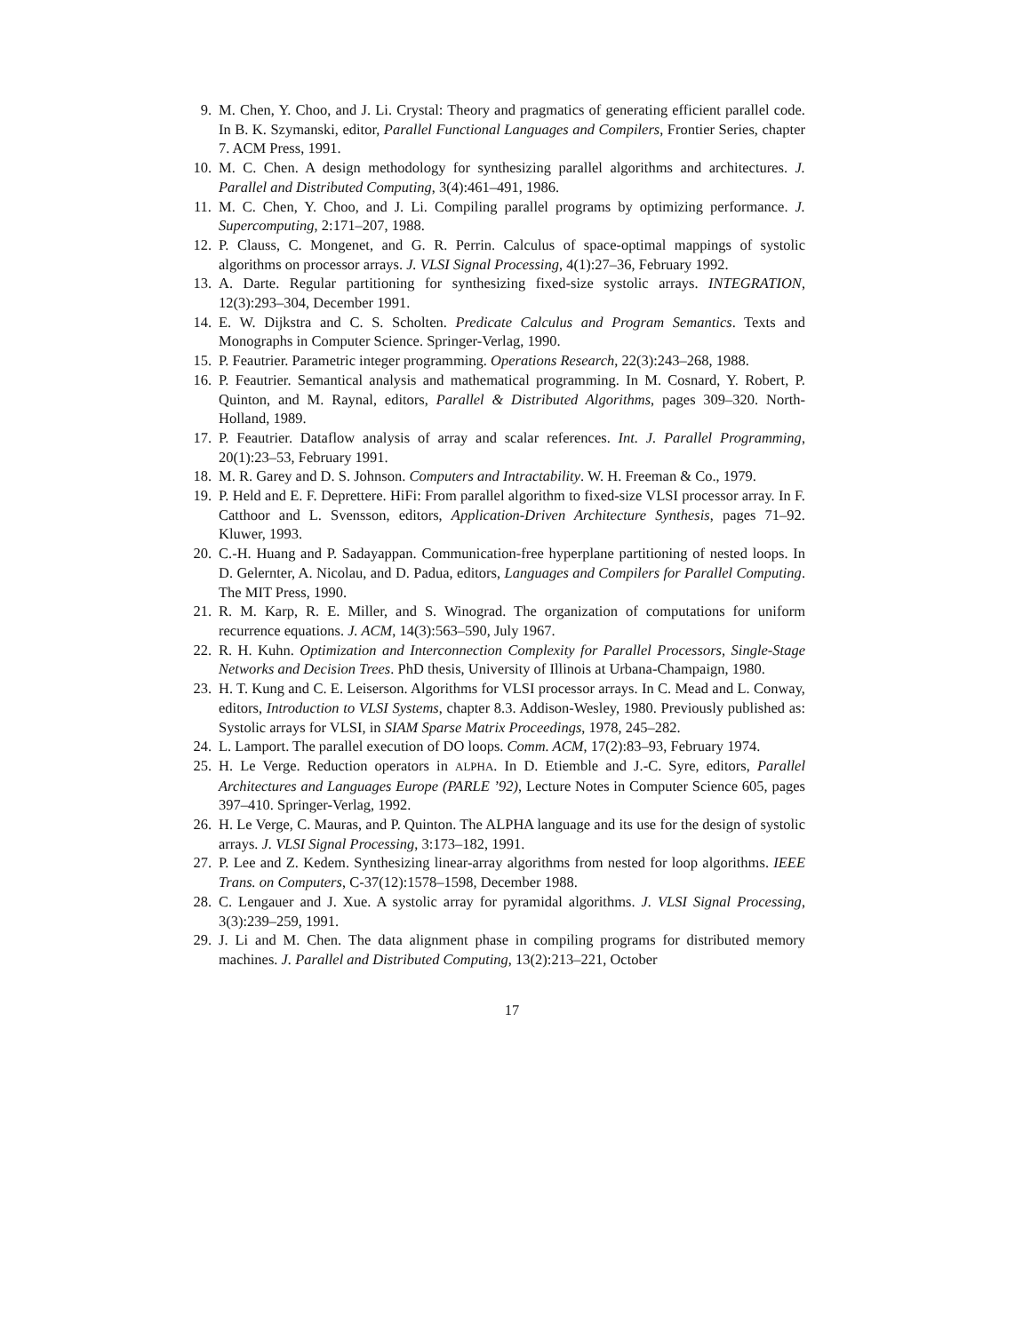9. M. Chen, Y. Choo, and J. Li. Crystal: Theory and pragmatics of generating efficient parallel code. In B. K. Szymanski, editor, Parallel Functional Languages and Compilers, Frontier Series, chapter 7. ACM Press, 1991.
10. M. C. Chen. A design methodology for synthesizing parallel algorithms and architectures. J. Parallel and Distributed Computing, 3(4):461–491, 1986.
11. M. C. Chen, Y. Choo, and J. Li. Compiling parallel programs by optimizing performance. J. Supercomputing, 2:171–207, 1988.
12. P. Clauss, C. Mongenet, and G. R. Perrin. Calculus of space-optimal mappings of systolic algorithms on processor arrays. J. VLSI Signal Processing, 4(1):27–36, February 1992.
13. A. Darte. Regular partitioning for synthesizing fixed-size systolic arrays. INTEGRATION, 12(3):293–304, December 1991.
14. E. W. Dijkstra and C. S. Scholten. Predicate Calculus and Program Semantics. Texts and Monographs in Computer Science. Springer-Verlag, 1990.
15. P. Feautrier. Parametric integer programming. Operations Research, 22(3):243–268, 1988.
16. P. Feautrier. Semantical analysis and mathematical programming. In M. Cosnard, Y. Robert, P. Quinton, and M. Raynal, editors, Parallel & Distributed Algorithms, pages 309–320. North-Holland, 1989.
17. P. Feautrier. Dataflow analysis of array and scalar references. Int. J. Parallel Programming, 20(1):23–53, February 1991.
18. M. R. Garey and D. S. Johnson. Computers and Intractability. W. H. Freeman & Co., 1979.
19. P. Held and E. F. Deprettere. HiFi: From parallel algorithm to fixed-size VLSI processor array. In F. Catthoor and L. Svensson, editors, Application-Driven Architecture Synthesis, pages 71–92. Kluwer, 1993.
20. C.-H. Huang and P. Sadayappan. Communication-free hyperplane partitioning of nested loops. In D. Gelernter, A. Nicolau, and D. Padua, editors, Languages and Compilers for Parallel Computing. The MIT Press, 1990.
21. R. M. Karp, R. E. Miller, and S. Winograd. The organization of computations for uniform recurrence equations. J. ACM, 14(3):563–590, July 1967.
22. R. H. Kuhn. Optimization and Interconnection Complexity for Parallel Processors, Single-Stage Networks and Decision Trees. PhD thesis, University of Illinois at Urbana-Champaign, 1980.
23. H. T. Kung and C. E. Leiserson. Algorithms for VLSI processor arrays. In C. Mead and L. Conway, editors, Introduction to VLSI Systems, chapter 8.3. Addison-Wesley, 1980. Previously published as: Systolic arrays for VLSI, in SIAM Sparse Matrix Proceedings, 1978, 245–282.
24. L. Lamport. The parallel execution of DO loops. Comm. ACM, 17(2):83–93, February 1974.
25. H. Le Verge. Reduction operators in ALPHA. In D. Etiemble and J.-C. Syre, editors, Parallel Architectures and Languages Europe (PARLE ’92), Lecture Notes in Computer Science 605, pages 397–410. Springer-Verlag, 1992.
26. H. Le Verge, C. Mauras, and P. Quinton. The ALPHA language and its use for the design of systolic arrays. J. VLSI Signal Processing, 3:173–182, 1991.
27. P. Lee and Z. Kedem. Synthesizing linear-array algorithms from nested for loop algorithms. IEEE Trans. on Computers, C-37(12):1578–1598, December 1988.
28. C. Lengauer and J. Xue. A systolic array for pyramidal algorithms. J. VLSI Signal Processing, 3(3):239–259, 1991.
29. J. Li and M. Chen. The data alignment phase in compiling programs for distributed memory machines. J. Parallel and Distributed Computing, 13(2):213–221, October
17